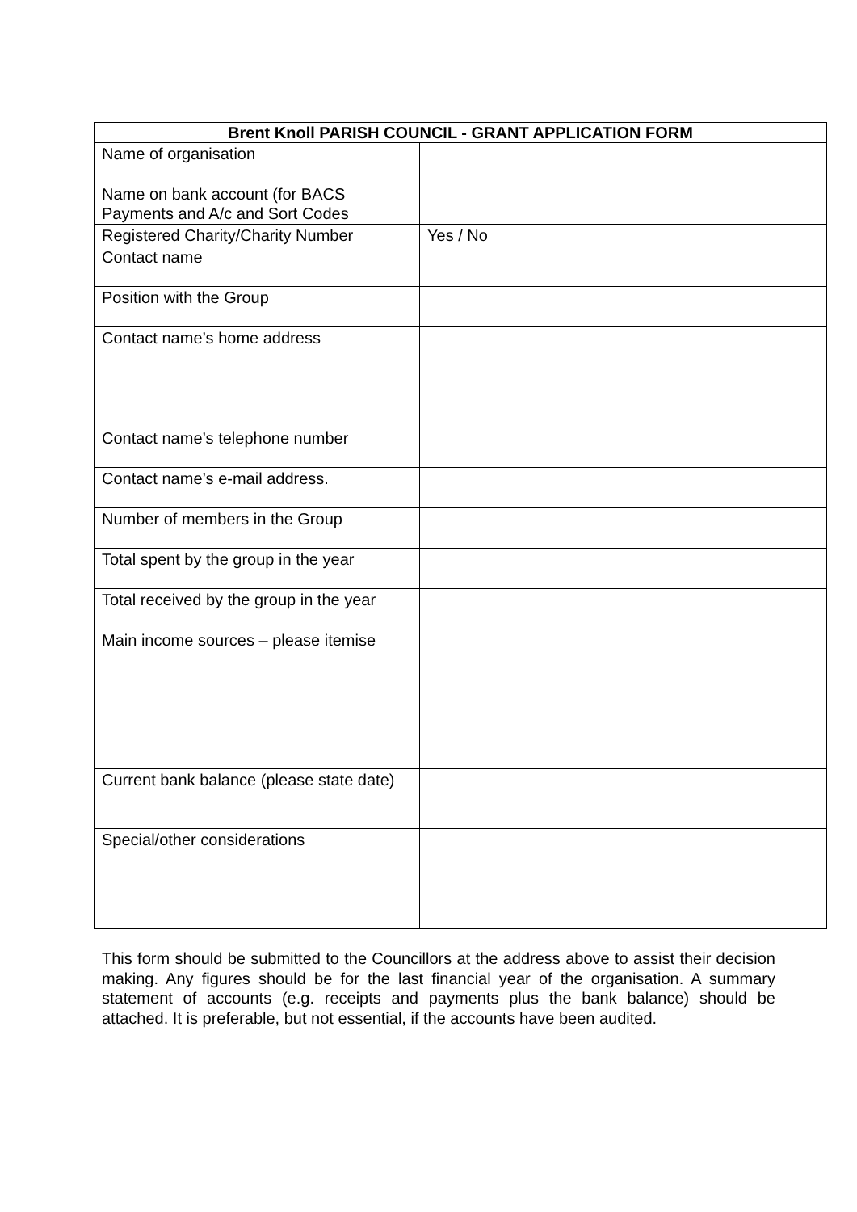| Brent Knoll PARISH COUNCIL - GRANT APPLICATION FORM | |
| --- | --- |
| Name of organisation | |
| Name on bank account (for BACS Payments and A/c and Sort Codes | |
| Registered Charity/Charity Number | Yes / No |
| Contact name | |
| Position with the Group | |
| Contact name’s home address | |
| Contact name’s telephone number | |
| Contact name’s e-mail address. | |
| Number of members in the Group | |
| Total spent by the group in the year | |
| Total received by the group in the year | |
| Main income sources – please itemise | |
| Current bank balance (please state date) | |
| Special/other considerations | |
This form should be submitted to the Councillors at the address above to assist their decision making. Any figures should be for the last financial year of the organisation. A summary statement of accounts (e.g. receipts and payments plus the bank balance) should be attached. It is preferable, but not essential, if the accounts have been audited.